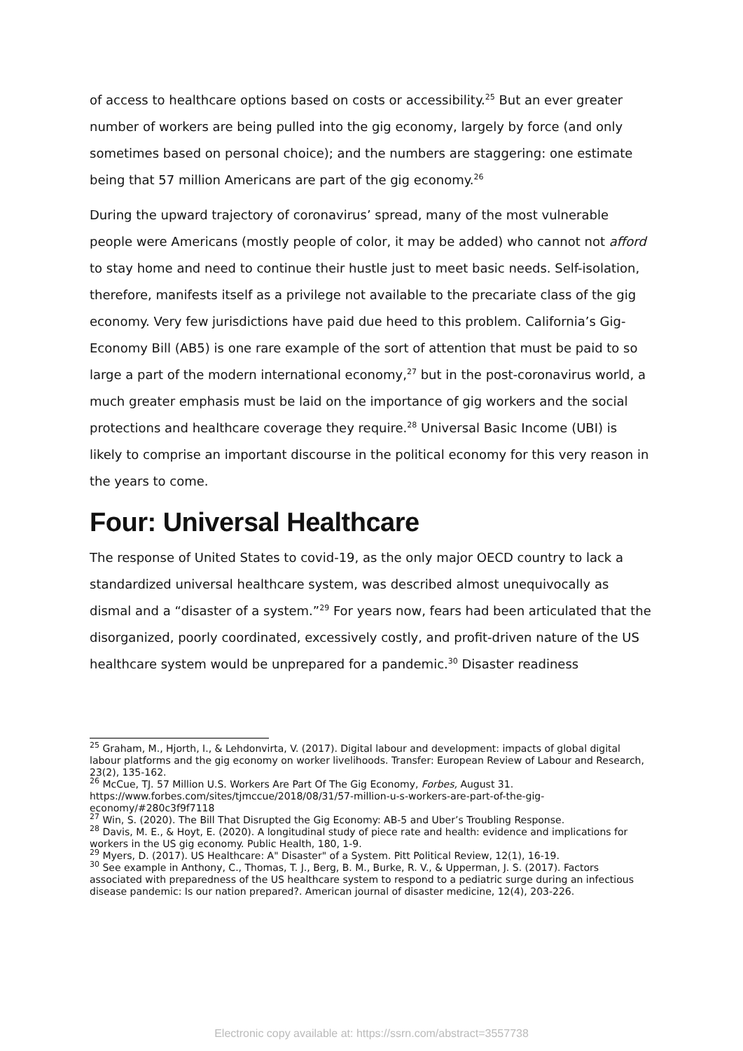of access to healthcare options based on costs or accessibility.<sup>25</sup> But an ever greater number of workers are being pulled into the gig economy, largely by force (and only sometimes based on personal choice); and the numbers are staggering: one estimate being that 57 million Americans are part of the gig economy.<sup>26</sup>
During the upward trajectory of coronavirus’ spread, many of the most vulnerable people were Americans (mostly people of color, it may be added) who cannot not afford to stay home and need to continue their hustle just to meet basic needs. Self-isolation, therefore, manifests itself as a privilege not available to the precariate class of the gig economy. Very few jurisdictions have paid due heed to this problem. California’s Gig-Economy Bill (AB5) is one rare example of the sort of attention that must be paid to so large a part of the modern international economy,<sup>27</sup> but in the post-coronavirus world, a much greater emphasis must be laid on the importance of gig workers and the social protections and healthcare coverage they require.<sup>28</sup> Universal Basic Income (UBI) is likely to comprise an important discourse in the political economy for this very reason in the years to come.
Four: Universal Healthcare
The response of United States to covid-19, as the only major OECD country to lack a standardized universal healthcare system, was described almost unequivocally as dismal and a “disaster of a system.”<sup>29</sup> For years now, fears had been articulated that the disorganized, poorly coordinated, excessively costly, and profit-driven nature of the US healthcare system would be unprepared for a pandemic.<sup>30</sup> Disaster readiness
<sup>25</sup> Graham, M., Hjorth, I., & Lehdonvirta, V. (2017). Digital labour and development: impacts of global digital labour platforms and the gig economy on worker livelihoods. Transfer: European Review of Labour and Research, 23(2), 135-162.
<sup>26</sup> McCue, TJ. 57 Million U.S. Workers Are Part Of The Gig Economy, Forbes, August 31. https://www.forbes.com/sites/tjmccue/2018/08/31/57-million-u-s-workers-are-part-of-the-gig-economy/#280c3f9f7118
<sup>27</sup> Win, S. (2020). The Bill That Disrupted the Gig Economy: AB-5 and Uber’s Troubling Response.
<sup>28</sup> Davis, M. E., & Hoyt, E. (2020). A longitudinal study of piece rate and health: evidence and implications for workers in the US gig economy. Public Health, 180, 1-9.
<sup>29</sup> Myers, D. (2017). US Healthcare: A" Disaster" of a System. Pitt Political Review, 12(1), 16-19.
<sup>30</sup> See example in Anthony, C., Thomas, T. J., Berg, B. M., Burke, R. V., & Upperman, J. S. (2017). Factors associated with preparedness of the US healthcare system to respond to a pediatric surge during an infectious disease pandemic: Is our nation prepared?. American journal of disaster medicine, 12(4), 203-226.
Electronic copy available at: https://ssrn.com/abstract=3557738